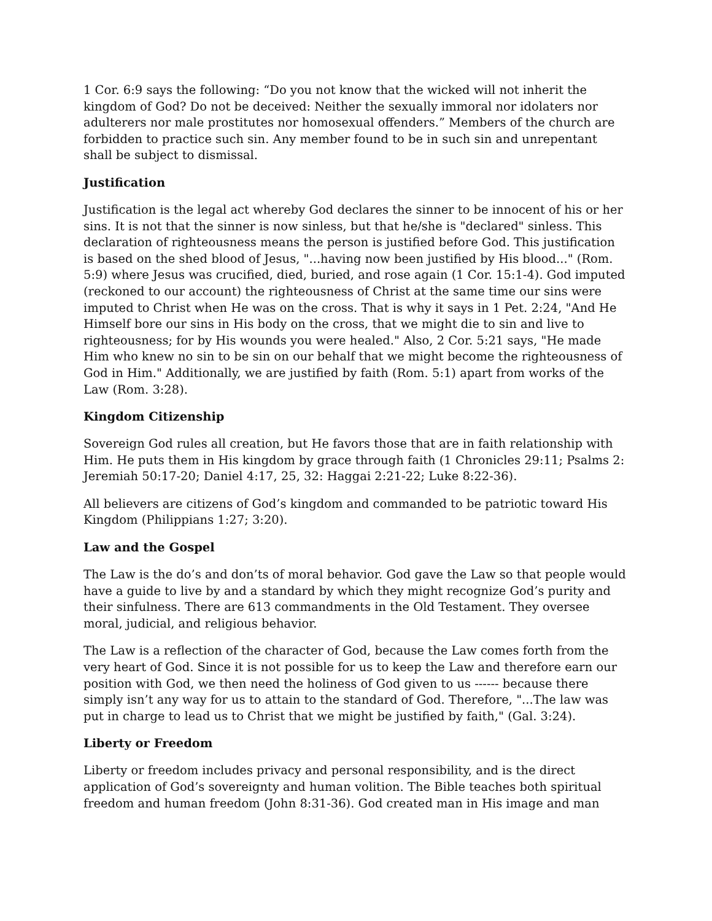1 Cor. 6:9 says the following: “Do you not know that the wicked will not inherit the kingdom of God? Do not be deceived: Neither the sexually immoral nor idolaters nor adulterers nor male prostitutes nor homosexual offenders.” Members of the church are forbidden to practice such sin. Any member found to be in such sin and unrepentant shall be subject to dismissal.
Justification
Justification is the legal act whereby God declares the sinner to be innocent of his or her sins. It is not that the sinner is now sinless, but that he/she is "declared" sinless. This declaration of righteousness means the person is justified before God. This justification is based on the shed blood of Jesus, "...having now been justified by His blood..." (Rom. 5:9) where Jesus was crucified, died, buried, and rose again (1 Cor. 15:1-4). God imputed (reckoned to our account) the righteousness of Christ at the same time our sins were imputed to Christ when He was on the cross. That is why it says in 1 Pet. 2:24, "And He Himself bore our sins in His body on the cross, that we might die to sin and live to righteousness; for by His wounds you were healed." Also, 2 Cor. 5:21 says, "He made Him who knew no sin to be sin on our behalf that we might become the righteousness of God in Him." Additionally, we are justified by faith (Rom. 5:1) apart from works of the Law (Rom. 3:28).
Kingdom Citizenship
Sovereign God rules all creation, but He favors those that are in faith relationship with Him. He puts them in His kingdom by grace through faith (1 Chronicles 29:11; Psalms 2: Jeremiah 50:17-20; Daniel 4:17, 25, 32: Haggai 2:21-22; Luke 8:22-36).
All believers are citizens of God’s kingdom and commanded to be patriotic toward His Kingdom (Philippians 1:27; 3:20).
Law and the Gospel
The Law is the do’s and don’ts of moral behavior. God gave the Law so that people would have a guide to live by and a standard by which they might recognize God’s purity and their sinfulness. There are 613 commandments in the Old Testament. They oversee moral, judicial, and religious behavior.
The Law is a reflection of the character of God, because the Law comes forth from the very heart of God. Since it is not possible for us to keep the Law and therefore earn our position with God, we then need the holiness of God given to us ------ because there simply isn’t any way for us to attain to the standard of God. Therefore, "...The law was put in charge to lead us to Christ that we might be justified by faith," (Gal. 3:24).
Liberty or Freedom
Liberty or freedom includes privacy and personal responsibility, and is the direct application of God’s sovereignty and human volition. The Bible teaches both spiritual freedom and human freedom (John 8:31-36). God created man in His image and man